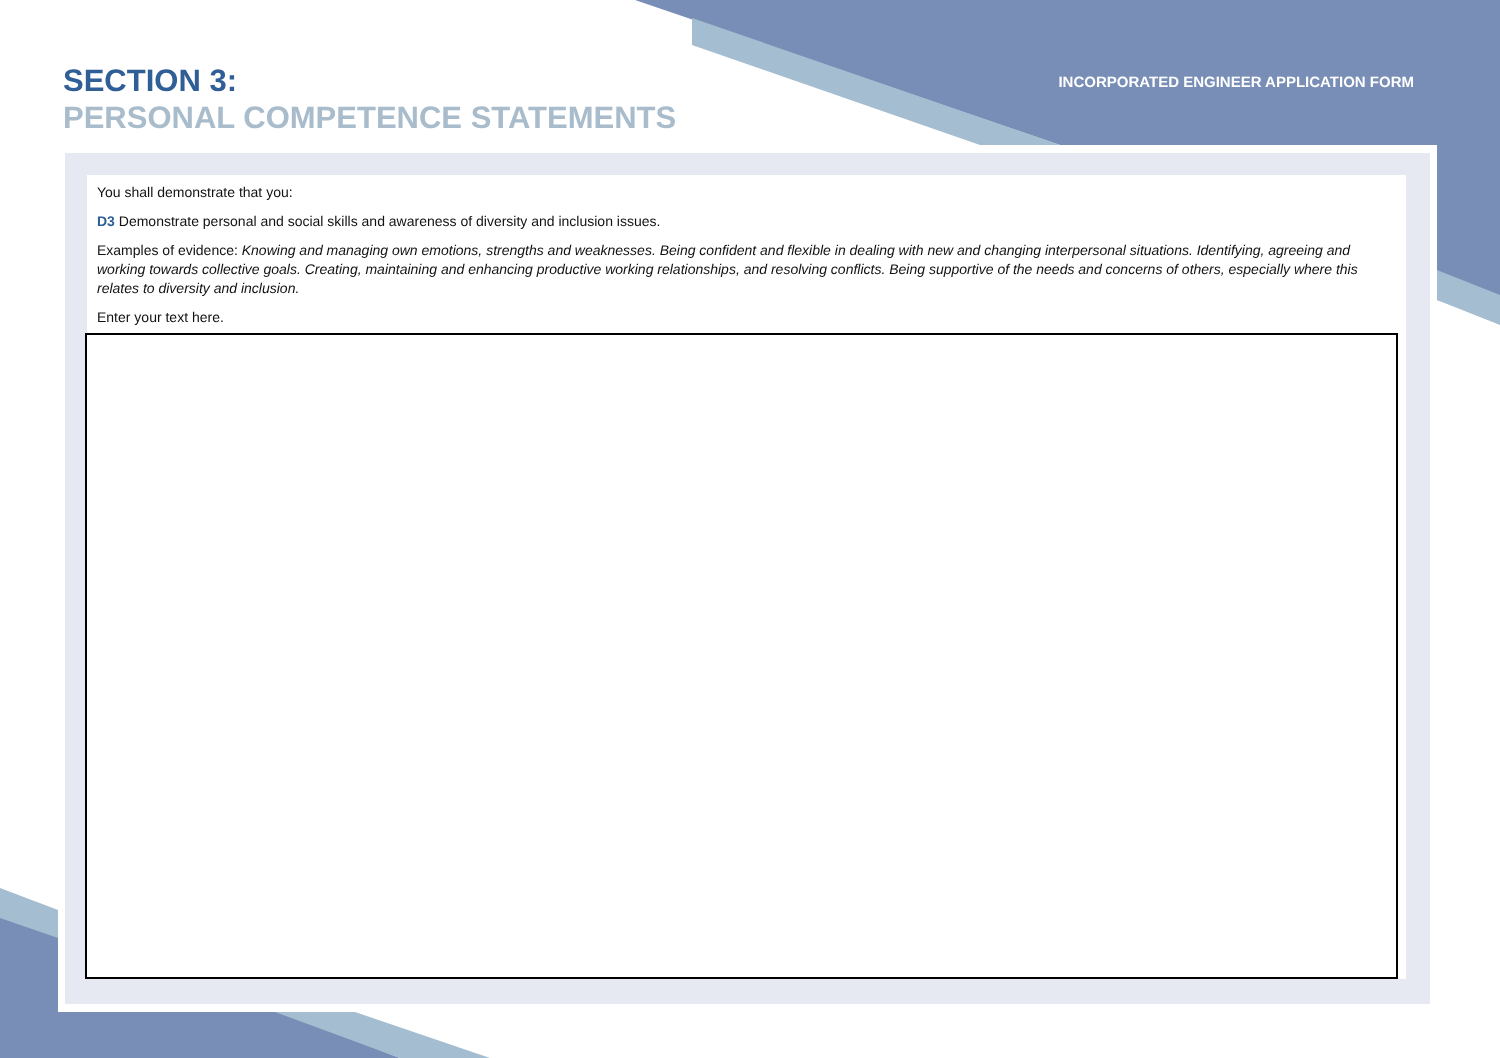SECTION 3:
PERSONAL COMPETENCE STATEMENTS
INCORPORATED ENGINEER APPLICATION FORM
You shall demonstrate that you:
D3 Demonstrate personal and social skills and awareness of diversity and inclusion issues.
Examples of evidence: Knowing and managing own emotions, strengths and weaknesses. Being confident and flexible in dealing with new and changing interpersonal situations. Identifying, agreeing and working towards collective goals. Creating, maintaining and enhancing productive working relationships, and resolving conflicts. Being supportive of the needs and concerns of others, especially where this relates to diversity and inclusion.
Enter your text here.